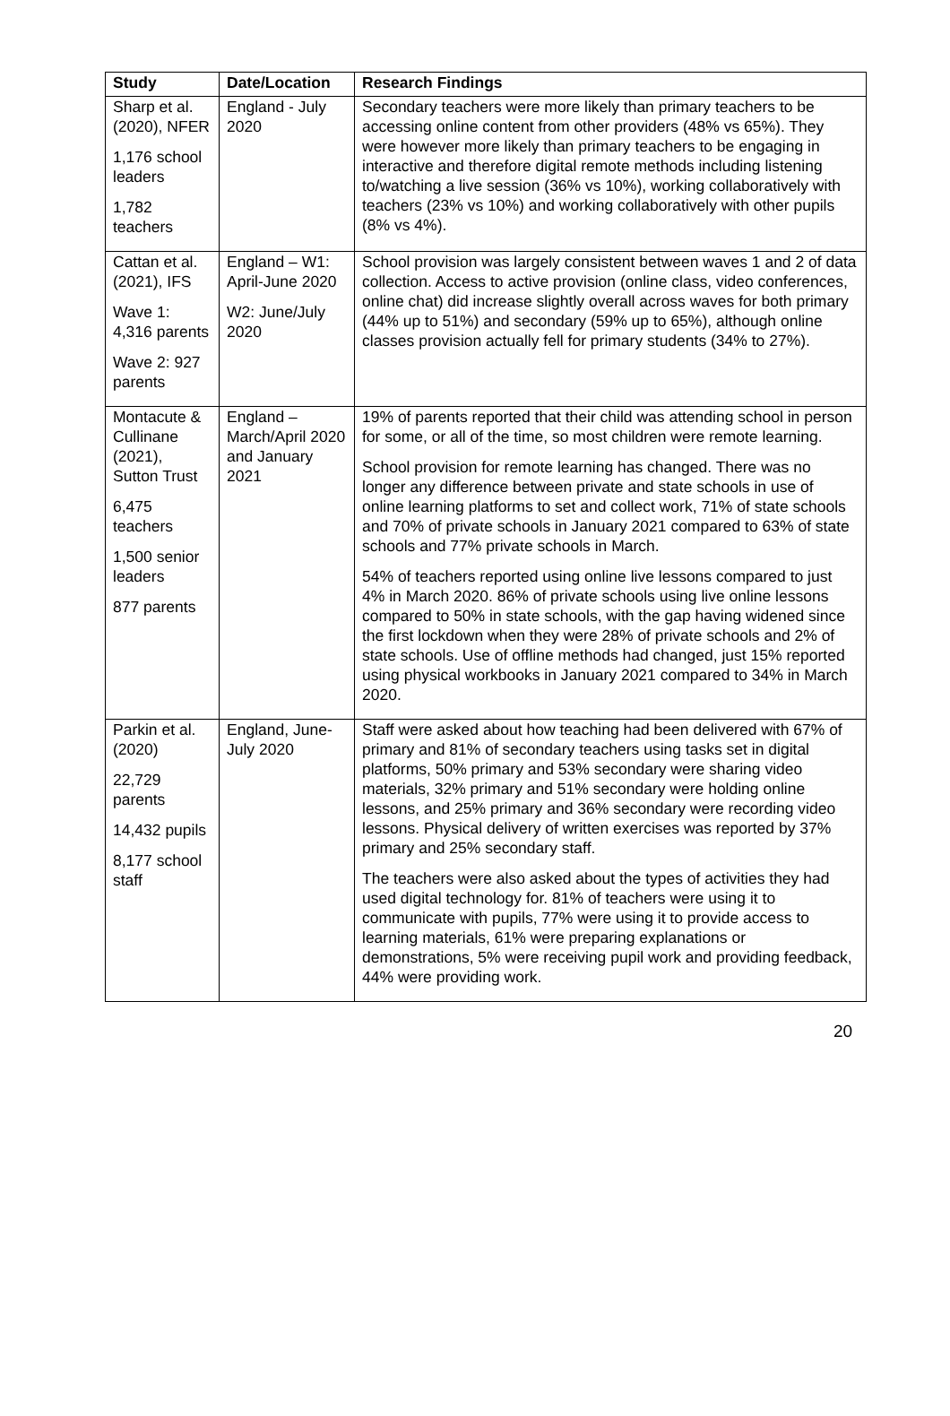| Study | Date/Location | Research Findings |
| --- | --- | --- |
| Sharp et al. (2020), NFER 1,176 school leaders 1,782 teachers | England - July 2020 | Secondary teachers were more likely than primary teachers to be accessing online content from other providers (48% vs 65%). They were however more likely than primary teachers to be engaging in interactive and therefore digital remote methods including listening to/watching a live session (36% vs 10%), working collaboratively with teachers (23% vs 10%) and working collaboratively with other pupils (8% vs 4%). |
| Cattan et al. (2021), IFS Wave 1: 4,316 parents Wave 2: 927 parents | England – W1: April-June 2020 W2: June/July 2020 | School provision was largely consistent between waves 1 and 2 of data collection. Access to active provision (online class, video conferences, online chat) did increase slightly overall across waves for both primary (44% up to 51%) and secondary (59% up to 65%), although online classes provision actually fell for primary students (34% to 27%). |
| Montacute & Cullinane (2021), Sutton Trust 6,475 teachers 1,500 senior leaders 877 parents | England – March/April 2020 and January 2021 | 19% of parents reported that their child was attending school in person for some, or all of the time, so most children were remote learning. School provision for remote learning has changed. There was no longer any difference between private and state schools in use of online learning platforms to set and collect work, 71% of state schools and 70% of private schools in January 2021 compared to 63% of state schools and 77% private schools in March. 54% of teachers reported using online live lessons compared to just 4% in March 2020. 86% of private schools using live online lessons compared to 50% in state schools, with the gap having widened since the first lockdown when they were 28% of private schools and 2% of state schools. Use of offline methods had changed, just 15% reported using physical workbooks in January 2021 compared to 34% in March 2020. |
| Parkin et al. (2020) 22,729 parents 14,432 pupils 8,177 school staff | England, June-July 2020 | Staff were asked about how teaching had been delivered with 67% of primary and 81% of secondary teachers using tasks set in digital platforms, 50% primary and 53% secondary were sharing video materials, 32% primary and 51% secondary were holding online lessons, and 25% primary and 36% secondary were recording video lessons. Physical delivery of written exercises was reported by 37% primary and 25% secondary staff. The teachers were also asked about the types of activities they had used digital technology for. 81% of teachers were using it to communicate with pupils, 77% were using it to provide access to learning materials, 61% were preparing explanations or demonstrations, 5% were receiving pupil work and providing feedback, 44% were providing work. |
20